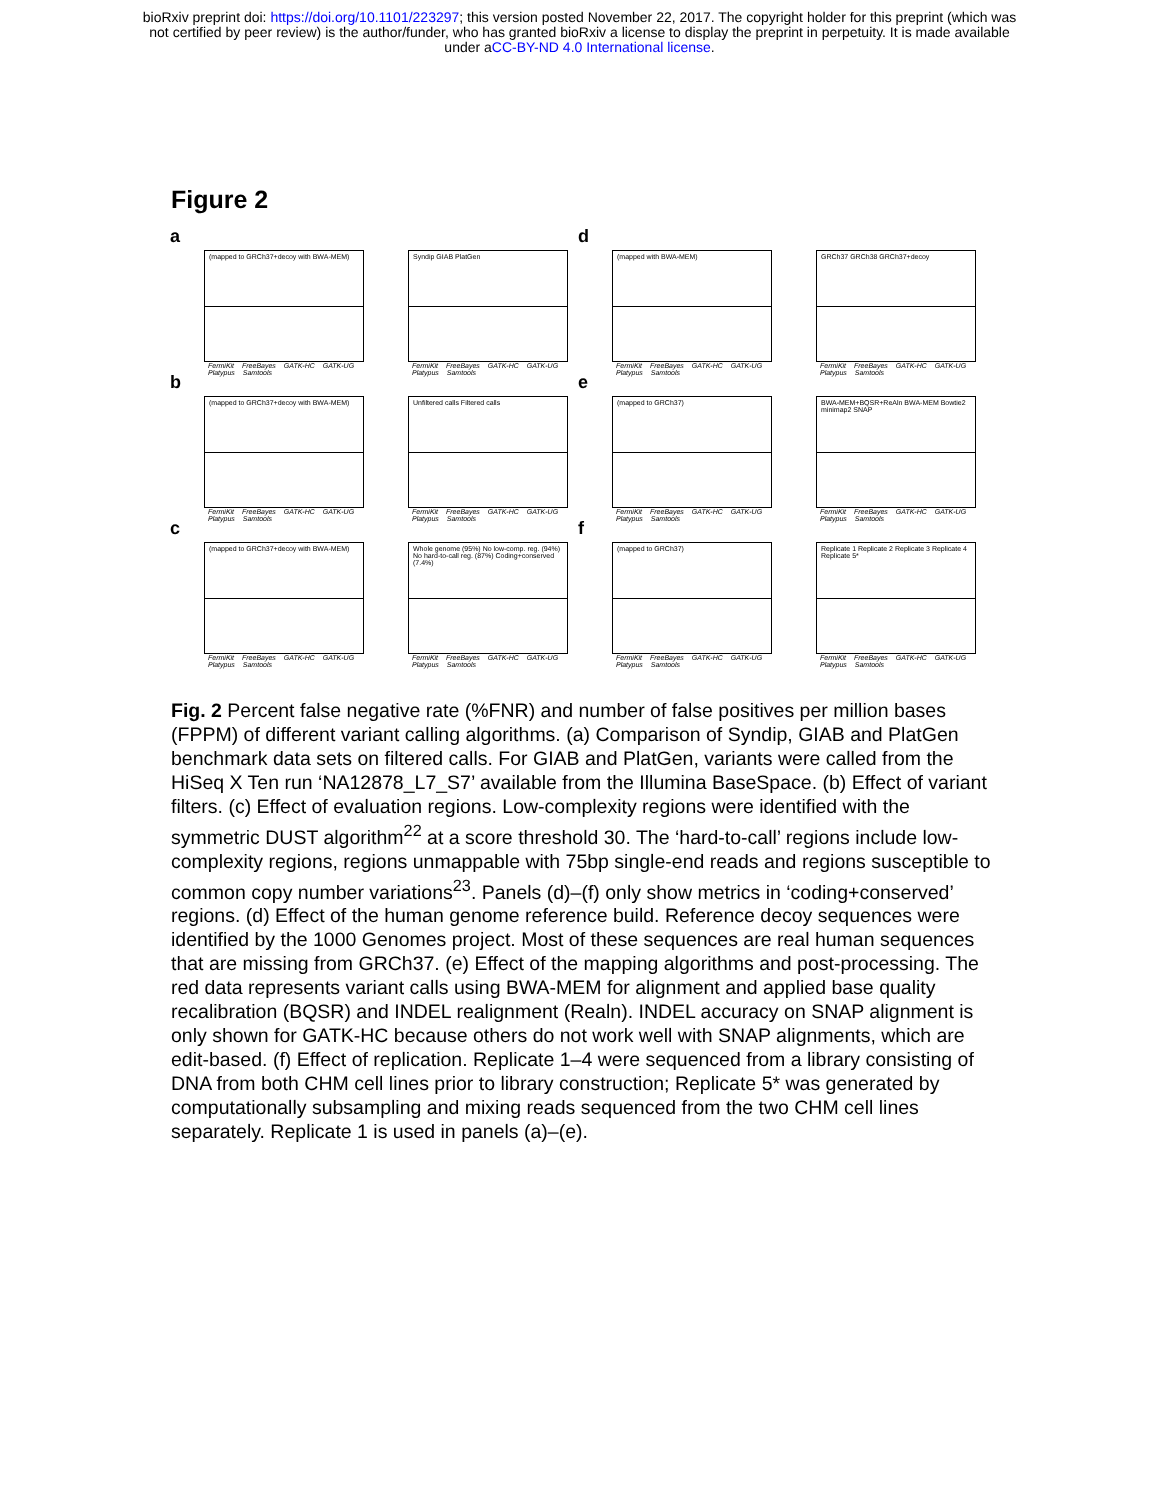bioRxiv preprint doi: https://doi.org/10.1101/223297; this version posted November 22, 2017. The copyright holder for this preprint (which was
not certified by peer review) is the author/funder, who has granted bioRxiv a license to display the preprint in perpetuity. It is made available
under aCC-BY-ND 4.0 International license.
Figure 2
a
(mapped to GRCh37+decoy with BWA-MEM)
FermiKit FreeBayes GATK-HC GATK-UG Platypus Samtools
Syndip GIAB PlatGen
FermiKit FreeBayes GATK-HC GATK-UG Platypus Samtools
d
(mapped with BWA-MEM)
FermiKit FreeBayes GATK-HC GATK-UG Platypus Samtools
GRCh37 GRCh38 GRCh37+decoy
FermiKit FreeBayes GATK-HC GATK-UG Platypus Samtools
b
(mapped to GRCh37+decoy with BWA-MEM)
FermiKit FreeBayes GATK-HC GATK-UG Platypus Samtools
Unfiltered calls Filtered calls
FermiKit FreeBayes GATK-HC GATK-UG Platypus Samtools
e
(mapped to GRCh37)
FermiKit FreeBayes GATK-HC GATK-UG Platypus Samtools
BWA-MEM+BQSR+ReAln BWA-MEM Bowtie2 minimap2 SNAP
FermiKit FreeBayes GATK-HC GATK-UG Platypus Samtools
c
(mapped to GRCh37+decoy with BWA-MEM)
FermiKit FreeBayes GATK-HC GATK-UG Platypus Samtools
Whole genome (95%) No low-comp. reg. (94%) No hard-to-call reg. (87%) Coding+conserved (7.4%)
FermiKit FreeBayes GATK-HC GATK-UG Platypus Samtools
f
(mapped to GRCh37)
FermiKit FreeBayes GATK-HC GATK-UG Platypus Samtools
Replicate 1 Replicate 2 Replicate 3 Replicate 4 Replicate 5*
FermiKit FreeBayes GATK-HC GATK-UG Platypus Samtools
Fig. 2 Percent false negative rate (%FNR) and number of false positives per million bases (FPPM) of different variant calling algorithms. (a) Comparison of Syndip, GIAB and PlatGen benchmark data sets on filtered calls. For GIAB and PlatGen, variants were called from the HiSeq X Ten run ‘NA12878_L7_S7’ available from the Illumina BaseSpace. (b) Effect of variant filters. (c) Effect of evaluation regions. Low-complexity regions were identified with the symmetric DUST algorithm<sup>22</sup> at a score threshold 30. The ‘hard-to-call’ regions include low-complexity regions, regions unmappable with 75bp single-end reads and regions susceptible to common copy number variations<sup>23</sup>. Panels (d)–(f) only show metrics in ‘coding+conserved’ regions. (d) Effect of the human genome reference build. Reference decoy sequences were identified by the 1000 Genomes project. Most of these sequences are real human sequences that are missing from GRCh37. (e) Effect of the mapping algorithms and post-processing. The red data represents variant calls using BWA-MEM for alignment and applied base quality recalibration (BQSR) and INDEL realignment (Realn). INDEL accuracy on SNAP alignment is only shown for GATK-HC because others do not work well with SNAP alignments, which are edit-based. (f) Effect of replication. Replicate 1–4 were sequenced from a library consisting of DNA from both CHM cell lines prior to library construction; Replicate 5* was generated by computationally subsampling and mixing reads sequenced from the two CHM cell lines separately. Replicate 1 is used in panels (a)–(e).